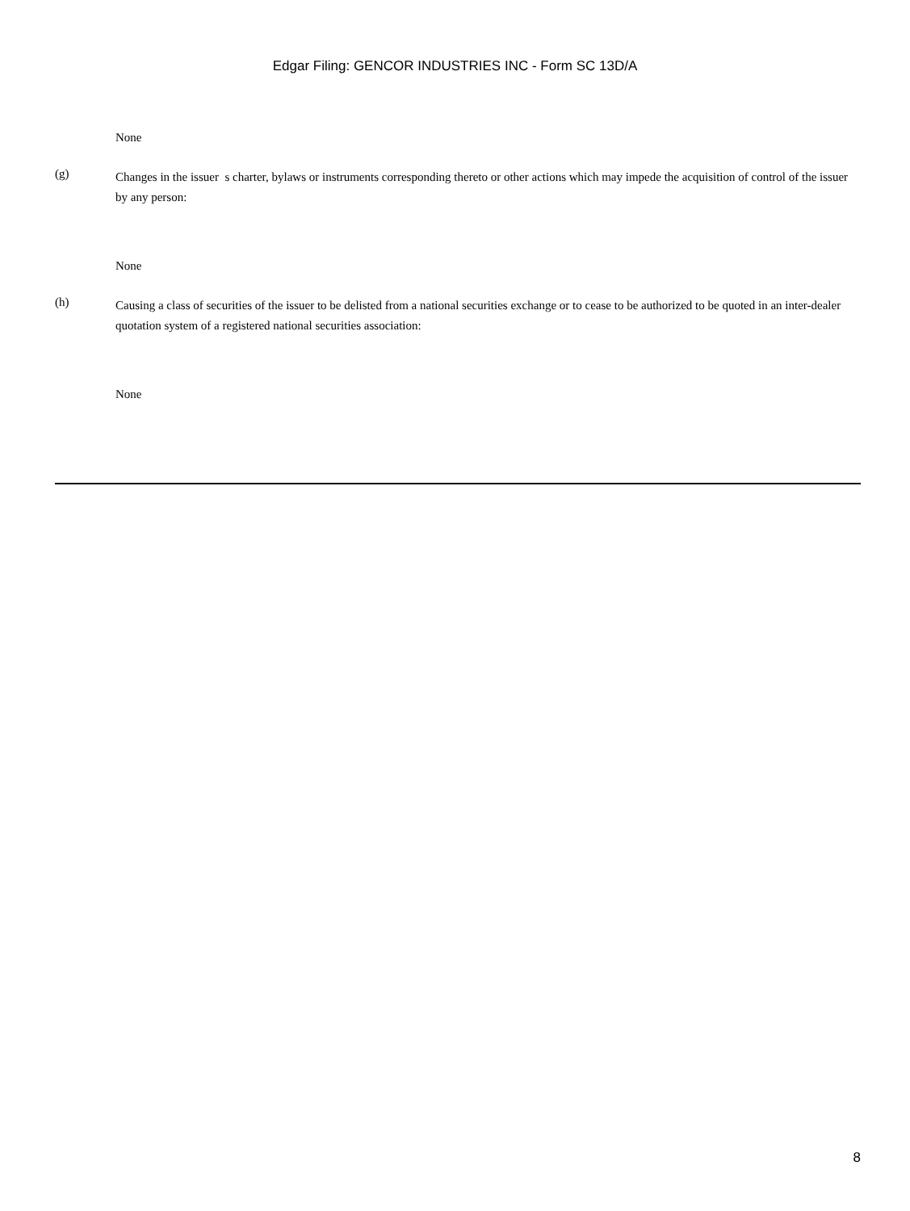Edgar Filing: GENCOR INDUSTRIES INC - Form SC 13D/A
None
(g)
Changes in the issuer s charter, bylaws or instruments corresponding thereto or other actions which may impede the acquisition of control of the issuer by any person:
None
(h)
Causing a class of securities of the issuer to be delisted from a national securities exchange or to cease to be authorized to be quoted in an inter-dealer quotation system of a registered national securities association:
None
8